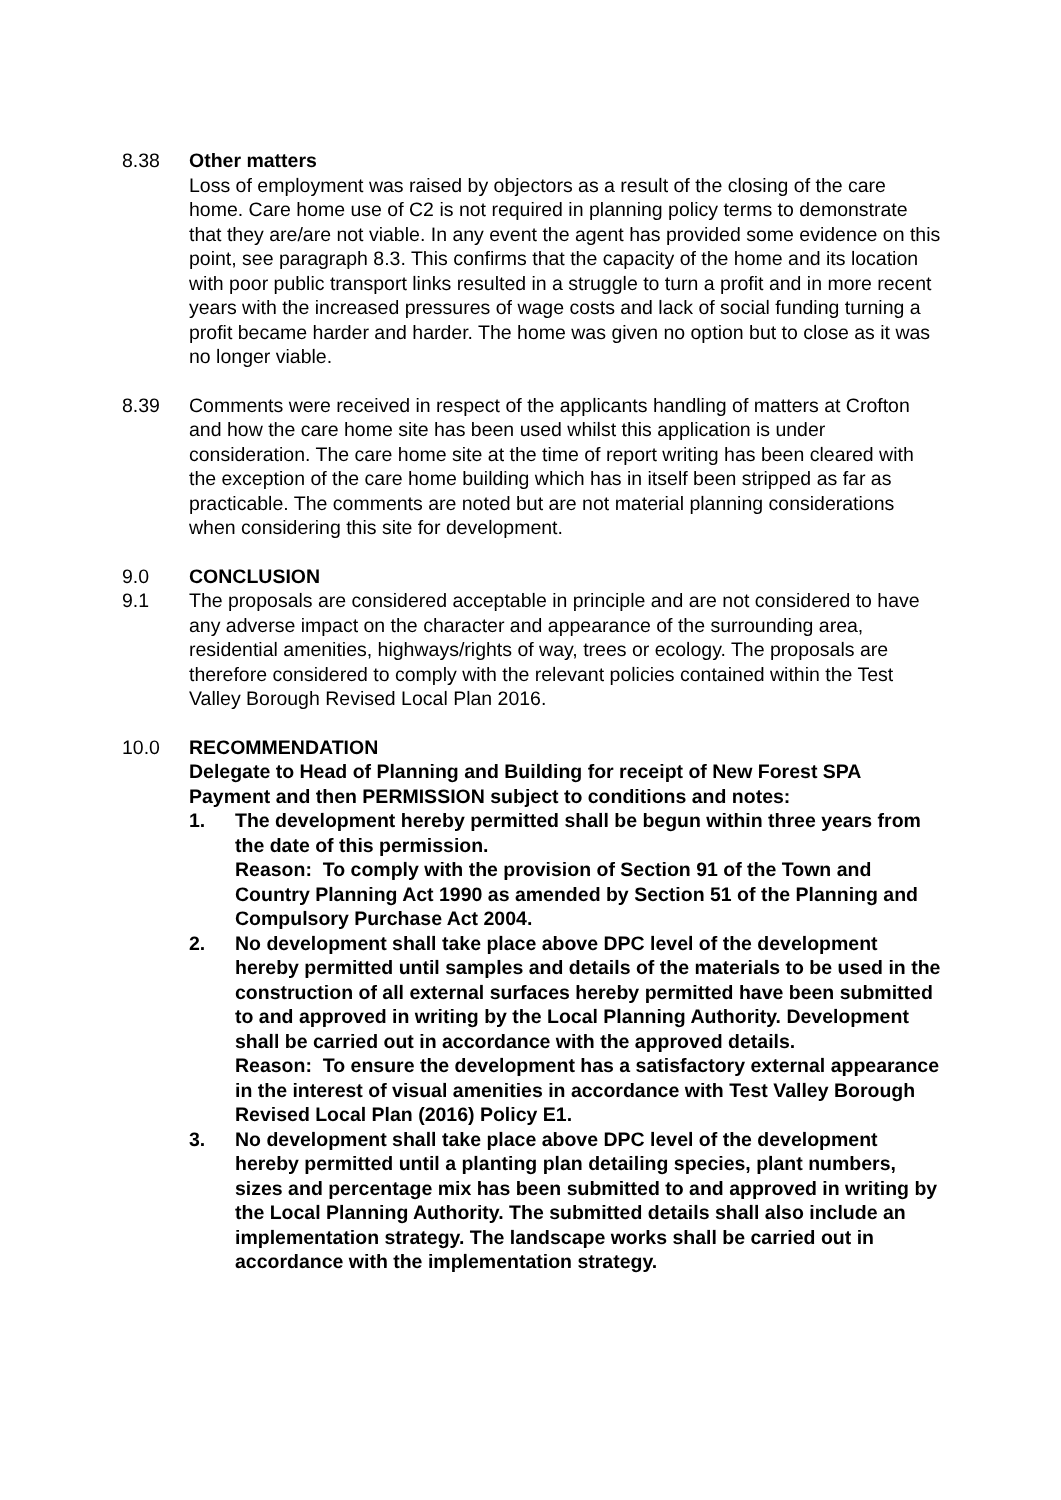8.38 Other matters
Loss of employment was raised by objectors as a result of the closing of the care home. Care home use of C2 is not required in planning policy terms to demonstrate that they are/are not viable. In any event the agent has provided some evidence on this point, see paragraph 8.3. This confirms that the capacity of the home and its location with poor public transport links resulted in a struggle to turn a profit and in more recent years with the increased pressures of wage costs and lack of social funding turning a profit became harder and harder. The home was given no option but to close as it was no longer viable.
8.39 Comments were received in respect of the applicants handling of matters at Crofton and how the care home site has been used whilst this application is under consideration. The care home site at the time of report writing has been cleared with the exception of the care home building which has in itself been stripped as far as practicable. The comments are noted but are not material planning considerations when considering this site for development.
9.0 CONCLUSION
9.1 The proposals are considered acceptable in principle and are not considered to have any adverse impact on the character and appearance of the surrounding area, residential amenities, highways/rights of way, trees or ecology. The proposals are therefore considered to comply with the relevant policies contained within the Test Valley Borough Revised Local Plan 2016.
10.0 RECOMMENDATION
Delegate to Head of Planning and Building for receipt of New Forest SPA Payment and then PERMISSION subject to conditions and notes:
1. The development hereby permitted shall be begun within three years from the date of this permission.
Reason: To comply with the provision of Section 91 of the Town and Country Planning Act 1990 as amended by Section 51 of the Planning and Compulsory Purchase Act 2004.
2. No development shall take place above DPC level of the development hereby permitted until samples and details of the materials to be used in the construction of all external surfaces hereby permitted have been submitted to and approved in writing by the Local Planning Authority. Development shall be carried out in accordance with the approved details.
Reason: To ensure the development has a satisfactory external appearance in the interest of visual amenities in accordance with Test Valley Borough Revised Local Plan (2016) Policy E1.
3. No development shall take place above DPC level of the development hereby permitted until a planting plan detailing species, plant numbers, sizes and percentage mix has been submitted to and approved in writing by the Local Planning Authority. The submitted details shall also include an implementation strategy. The landscape works shall be carried out in accordance with the implementation strategy.